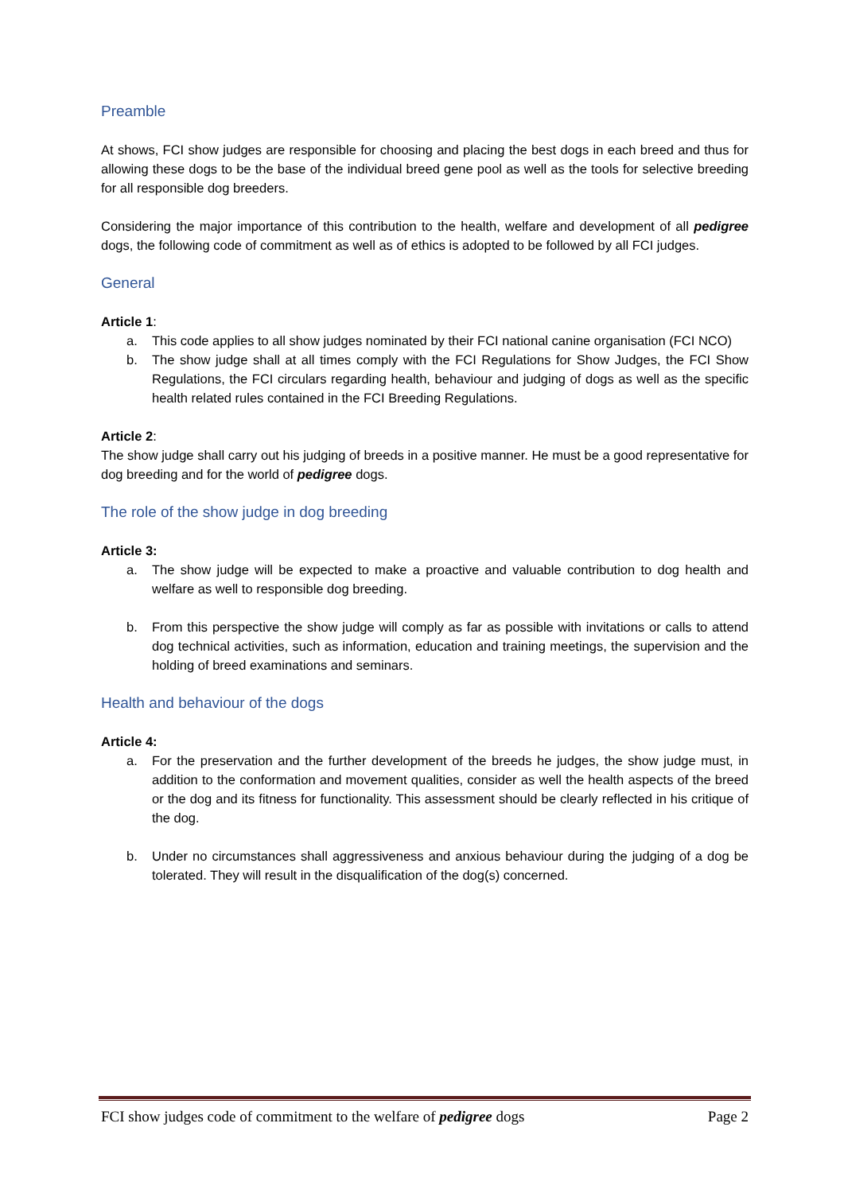Preamble
At shows, FCI show judges are responsible for choosing and placing the best dogs in each breed and thus for allowing these dogs to be the base of the individual breed gene pool as well as the tools for selective breeding for all responsible dog breeders.
Considering the major importance of this contribution to the health, welfare and development of all pedigree dogs, the following code of commitment as well as of ethics is adopted to be followed by all FCI judges.
General
Article 1:
a. This code applies to all show judges nominated by their FCI national canine organisation (FCI NCO)
b. The show judge shall at all times comply with the FCI Regulations for Show Judges, the FCI Show Regulations, the FCI circulars regarding health, behaviour and judging of dogs as well as the specific health related rules contained in the FCI Breeding Regulations.
Article 2:
The show judge shall carry out his judging of breeds in a positive manner. He must be a good representative for dog breeding and for the world of pedigree dogs.
The role of the show judge in dog breeding
Article 3:
a. The show judge will be expected to make a proactive and valuable contribution to dog health and welfare as well to responsible dog breeding.
b. From this perspective the show judge will comply as far as possible with invitations or calls to attend dog technical activities, such as information, education and training meetings, the supervision and the holding of breed examinations and seminars.
Health and behaviour of the dogs
Article 4:
a. For the preservation and the further development of the breeds he judges, the show judge must, in addition to the conformation and movement qualities, consider as well the health aspects of the breed or the dog and its fitness for functionality. This assessment should be clearly reflected in his critique of the dog.
b. Under no circumstances shall aggressiveness and anxious behaviour during the judging of a dog be tolerated. They will result in the disqualification of the dog(s) concerned.
FCI show judges code of commitment to the welfare of pedigree dogs Page 2